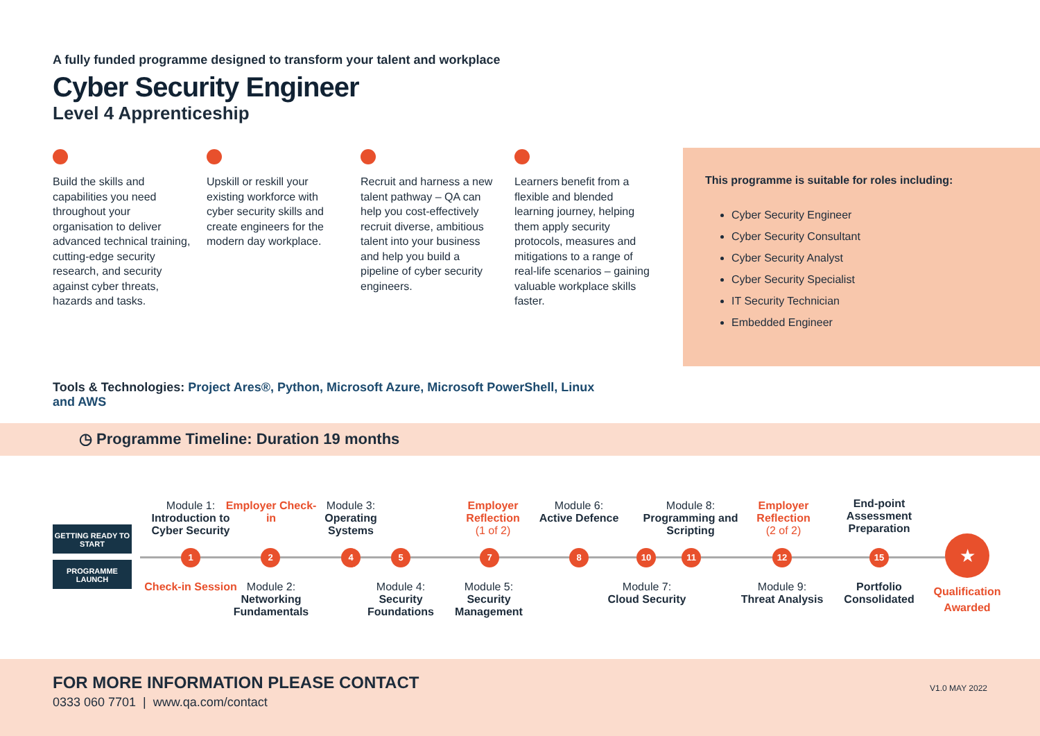A fully funded programme designed to transform your talent and workplace
Cyber Security Engineer
Level 4 Apprenticeship
Build the skills and capabilities you need throughout your organisation to deliver advanced technical training, cutting-edge security research, and security against cyber threats, hazards and tasks.
Upskill or reskill your existing workforce with cyber security skills and create engineers for the modern day workplace.
Recruit and harness a new talent pathway – QA can help you cost-effectively recruit diverse, ambitious talent into your business and help you build a pipeline of cyber security engineers.
Learners benefit from a flexible and blended learning journey, helping them apply security protocols, measures and mitigations to a range of real-life scenarios – gaining valuable workplace skills faster.
This programme is suitable for roles including:
Cyber Security Engineer
Cyber Security Consultant
Cyber Security Analyst
Cyber Security Specialist
IT Security Technician
Embedded Engineer
Tools & Technologies: Project Ares®, Python, Microsoft Azure, Microsoft PowerShell, Linux and AWS
◷ Programme Timeline: Duration 19 months
GETTING READY TO START
PROGRAMME LAUNCH
Module 1:
Introduction to Cyber Security
Employer Check-in
Module 3:
Operating Systems
Employer Reflection
(1 of 2)
Module 6:
Active Defence
Module 8:
Programming and Scripting
Employer Reflection
(2 of 2)
End-point Assessment Preparation
1 2 4 5 7 8 10 11 12 15 ★
Check-in Session
Module 2:
Networking Fundamentals
Module 4:
Security Foundations
Module 5:
Security Management
Module 7:
Cloud Security
Module 9:
Threat Analysis
Portfolio Consolidated
Qualification Awarded
FOR MORE INFORMATION PLEASE CONTACT
0333 060 7701 | www.qa.com/contact
V1.0 MAY 2022